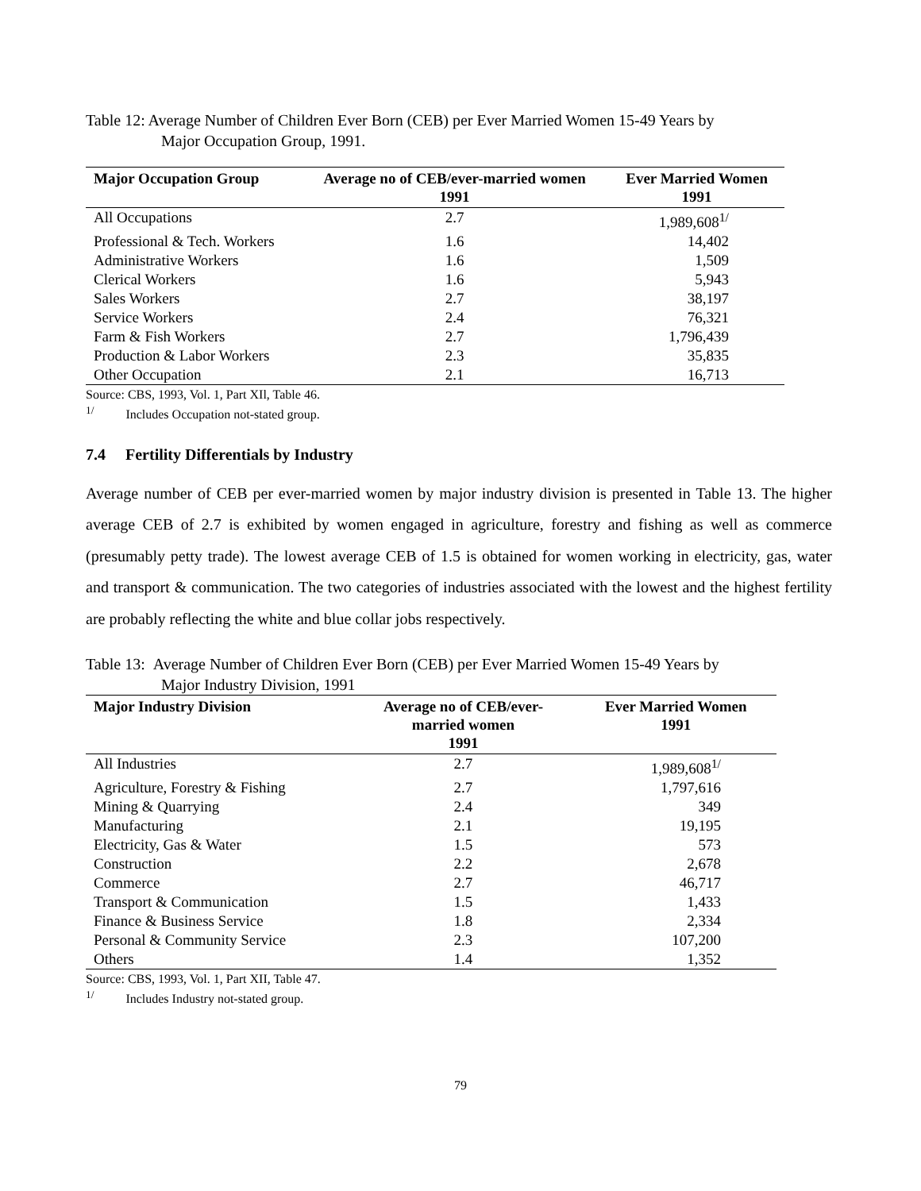Table 12: Average Number of Children Ever Born (CEB) per Ever Married Women 15-49 Years by
Major Occupation Group, 1991.
| Major Occupation Group | Average no of CEB/ever-married women 1991 | Ever Married Women 1991 |
| --- | --- | --- |
| All Occupations | 2.7 | 1,989,608<sup>1/</sup> |
| Professional & Tech. Workers | 1.6 | 14,402 |
| Administrative Workers | 1.6 | 1,509 |
| Clerical Workers | 1.6 | 5,943 |
| Sales Workers | 2.7 | 38,197 |
| Service Workers | 2.4 | 76,321 |
| Farm & Fish Workers | 2.7 | 1,796,439 |
| Production & Labor Workers | 2.3 | 35,835 |
| Other Occupation | 2.1 | 16,713 |
Source: CBS, 1993, Vol. 1, Part XIl, Table 46.
<sup>1/</sup> Includes Occupation not-stated group.
7.4 Fertility Differentials by Industry
Average number of CEB per ever-married women by major industry division is presented in Table 13. The higher average CEB of 2.7 is exhibited by women engaged in agriculture, forestry and fishing as well as commerce (presumably petty trade). The lowest average CEB of 1.5 is obtained for women working in electricity, gas, water and transport & communication. The two categories of industries associated with the lowest and the highest fertility are probably reflecting the white and blue collar jobs respectively.
Table 13: Average Number of Children Ever Born (CEB) per Ever Married Women 15-49 Years by
Major Industry Division, 1991
| Major Industry Division | Average no of CEB/ever- married women 1991 | Ever Married Women 1991 |
| --- | --- | --- |
| All Industries | 2.7 | 1,989,608<sup>1/</sup> |
| Agriculture, Forestry & Fishing | 2.7 | 1,797,616 |
| Mining & Quarrying | 2.4 | 349 |
| Manufacturing | 2.1 | 19,195 |
| Electricity, Gas & Water | 1.5 | 573 |
| Construction | 2.2 | 2,678 |
| Commerce | 2.7 | 46,717 |
| Transport & Communication | 1.5 | 1,433 |
| Finance & Business Service | 1.8 | 2,334 |
| Personal & Community Service | 2.3 | 107,200 |
| Others | 1.4 | 1,352 |
Source: CBS, 1993, Vol. 1, Part XII, Table 47.
<sup>1/</sup> Includes Industry not-stated group.
79